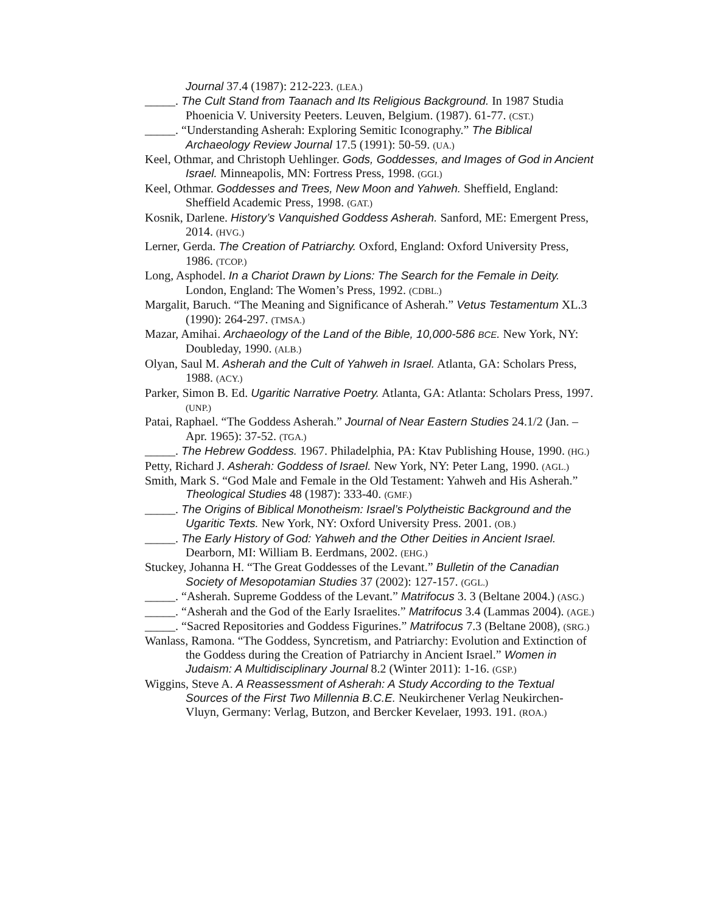Journal 37.4 (1987): 212-223. (LEA.)
_____. The Cult Stand from Taanach and Its Religious Background. In 1987 Studia Phoenicia V. University Peeters. Leuven, Belgium. (1987). 61-77. (CST.)
_____. “Understanding Asherah: Exploring Semitic Iconography.” The Biblical Archaeology Review Journal 17.5 (1991): 50-59. (UA.)
Keel, Othmar, and Christoph Uehlinger. Gods, Goddesses, and Images of God in Ancient Israel. Minneapolis, MN: Fortress Press, 1998. (GGI.)
Keel, Othmar. Goddesses and Trees, New Moon and Yahweh. Sheffield, England: Sheffield Academic Press, 1998. (GAT.)
Kosnik, Darlene. History’s Vanquished Goddess Asherah. Sanford, ME: Emergent Press, 2014. (HVG.)
Lerner, Gerda. The Creation of Patriarchy. Oxford, England: Oxford University Press, 1986. (TCOP.)
Long, Asphodel. In a Chariot Drawn by Lions: The Search for the Female in Deity. London, England: The Women’s Press, 1992. (CDBL.)
Margalit, Baruch. “The Meaning and Significance of Asherah.” Vetus Testamentum XL.3 (1990): 264-297. (TMSA.)
Mazar, Amihai. Archaeology of the Land of the Bible, 10,000-586 BCE. New York, NY: Doubleday, 1990. (ALB.)
Olyan, Saul M. Asherah and the Cult of Yahweh in Israel. Atlanta, GA: Scholars Press, 1988. (ACY.)
Parker, Simon B. Ed. Ugaritic Narrative Poetry. Atlanta, GA: Atlanta: Scholars Press, 1997. (UNP.)
Patai, Raphael. “The Goddess Asherah.” Journal of Near Eastern Studies 24.1/2 (Jan. – Apr. 1965): 37-52. (TGA.)
_____. The Hebrew Goddess. 1967. Philadelphia, PA: Ktav Publishing House, 1990. (HG.)
Petty, Richard J. Asherah: Goddess of Israel. New York, NY: Peter Lang, 1990. (AGL.)
Smith, Mark S. “God Male and Female in the Old Testament: Yahweh and His Asherah.” Theological Studies 48 (1987): 333-40. (GMF.)
_____. The Origins of Biblical Monotheism: Israel’s Polytheistic Background and the Ugaritic Texts. New York, NY: Oxford University Press. 2001. (OB.)
_____. The Early History of God: Yahweh and the Other Deities in Ancient Israel. Dearborn, MI: William B. Eerdmans, 2002. (EHG.)
Stuckey, Johanna H. “The Great Goddesses of the Levant.” Bulletin of the Canadian Society of Mesopotamian Studies 37 (2002): 127-157. (GGL.)
_____. “Asherah. Supreme Goddess of the Levant.” Matrifocus 3. 3 (Beltane 2004.) (ASG.)
_____. “Asherah and the God of the Early Israelites.” Matrifocus 3.4 (Lammas 2004). (AGE.)
_____. “Sacred Repositories and Goddess Figurines.” Matrifocus 7.3 (Beltane 2008), (SRG.)
Wanlass, Ramona. “The Goddess, Syncretism, and Patriarchy: Evolution and Extinction of the Goddess during the Creation of Patriarchy in Ancient Israel.” Women in Judaism: A Multidisciplinary Journal 8.2 (Winter 2011): 1-16. (GSP.)
Wiggins, Steve A. A Reassessment of Asherah: A Study According to the Textual Sources of the First Two Millennia B.C.E. Neukirchener Verlag Neukirchen-Vluyn, Germany: Verlag, Butzon, and Bercker Kevelaer, 1993. 191. (ROA.)